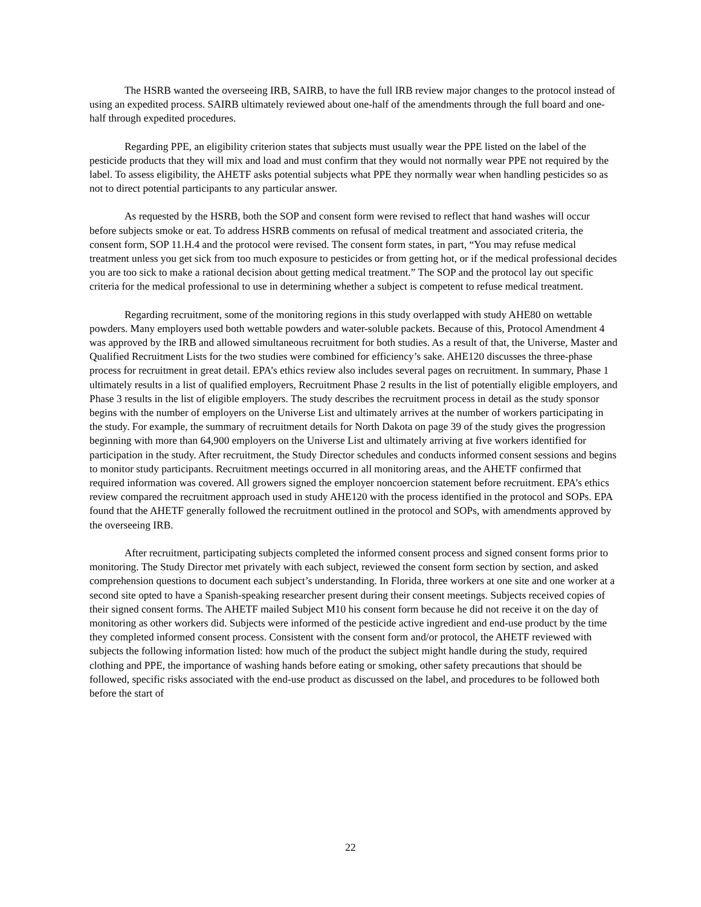The HSRB wanted the overseeing IRB, SAIRB, to have the full IRB review major changes to the protocol instead of using an expedited process. SAIRB ultimately reviewed about one-half of the amendments through the full board and one-half through expedited procedures.
Regarding PPE, an eligibility criterion states that subjects must usually wear the PPE listed on the label of the pesticide products that they will mix and load and must confirm that they would not normally wear PPE not required by the label. To assess eligibility, the AHETF asks potential subjects what PPE they normally wear when handling pesticides so as not to direct potential participants to any particular answer.
As requested by the HSRB, both the SOP and consent form were revised to reflect that hand washes will occur before subjects smoke or eat. To address HSRB comments on refusal of medical treatment and associated criteria, the consent form, SOP 11.H.4 and the protocol were revised. The consent form states, in part, “You may refuse medical treatment unless you get sick from too much exposure to pesticides or from getting hot, or if the medical professional decides you are too sick to make a rational decision about getting medical treatment.” The SOP and the protocol lay out specific criteria for the medical professional to use in determining whether a subject is competent to refuse medical treatment.
Regarding recruitment, some of the monitoring regions in this study overlapped with study AHE80 on wettable powders. Many employers used both wettable powders and water-soluble packets. Because of this, Protocol Amendment 4 was approved by the IRB and allowed simultaneous recruitment for both studies. As a result of that, the Universe, Master and Qualified Recruitment Lists for the two studies were combined for efficiency’s sake. AHE120 discusses the three-phase process for recruitment in great detail. EPA’s ethics review also includes several pages on recruitment. In summary, Phase 1 ultimately results in a list of qualified employers, Recruitment Phase 2 results in the list of potentially eligible employers, and Phase 3 results in the list of eligible employers. The study describes the recruitment process in detail as the study sponsor begins with the number of employers on the Universe List and ultimately arrives at the number of workers participating in the study. For example, the summary of recruitment details for North Dakota on page 39 of the study gives the progression beginning with more than 64,900 employers on the Universe List and ultimately arriving at five workers identified for participation in the study. After recruitment, the Study Director schedules and conducts informed consent sessions and begins to monitor study participants. Recruitment meetings occurred in all monitoring areas, and the AHETF confirmed that required information was covered. All growers signed the employer noncoercion statement before recruitment. EPA’s ethics review compared the recruitment approach used in study AHE120 with the process identified in the protocol and SOPs. EPA found that the AHETF generally followed the recruitment outlined in the protocol and SOPs, with amendments approved by the overseeing IRB.
After recruitment, participating subjects completed the informed consent process and signed consent forms prior to monitoring. The Study Director met privately with each subject, reviewed the consent form section by section, and asked comprehension questions to document each subject’s understanding. In Florida, three workers at one site and one worker at a second site opted to have a Spanish-speaking researcher present during their consent meetings. Subjects received copies of their signed consent forms. The AHETF mailed Subject M10 his consent form because he did not receive it on the day of monitoring as other workers did. Subjects were informed of the pesticide active ingredient and end-use product by the time they completed informed consent process. Consistent with the consent form and/or protocol, the AHETF reviewed with subjects the following information listed: how much of the product the subject might handle during the study, required clothing and PPE, the importance of washing hands before eating or smoking, other safety precautions that should be followed, specific risks associated with the end-use product as discussed on the label, and procedures to be followed both before the start of
22